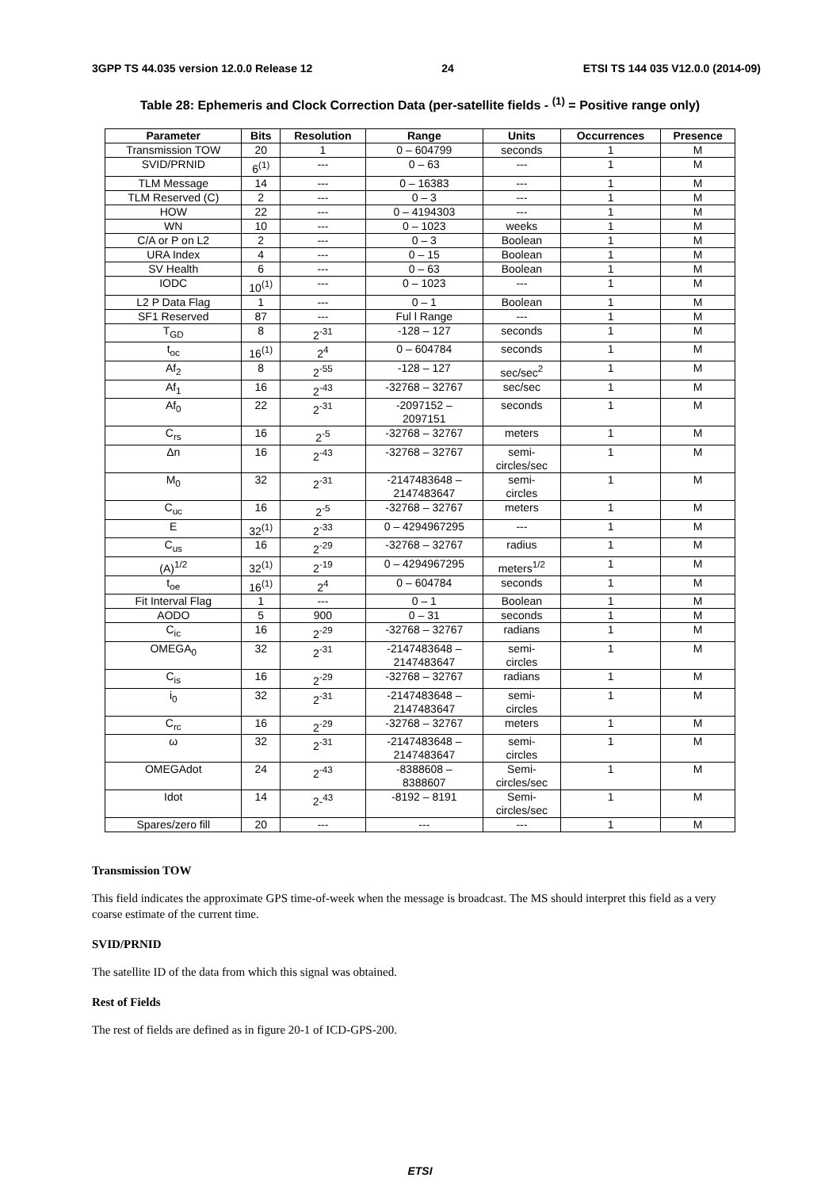3GPP TS 44.035 version 12.0.0 Release 12 24 ETSI TS 144 035 V12.0.0 (2014-09)
Table 28: Ephemeris and Clock Correction Data (per-satellite fields - <sup>(1)</sup> = Positive range only)
| Parameter | Bits | Resolution | Range | Units | Occurrences | Presence |
| --- | --- | --- | --- | --- | --- | --- |
| Transmission TOW | 20 | 1 | 0 – 604799 | seconds | 1 | M |
| SVID/PRNID | 6<sup>(1)</sup> | --- | 0 – 63 | --- | 1 | M |
| TLM Message | 14 | --- | 0 – 16383 | --- | 1 | M |
| TLM Reserved (C) | 2 | --- | 0 – 3 | --- | 1 | M |
| HOW | 22 | --- | 0 – 4194303 | --- | 1 | M |
| WN | 10 | --- | 0 – 1023 | weeks | 1 | M |
| C/A or P on L2 | 2 | --- | 0 – 3 | Boolean | 1 | M |
| URA Index | 4 | --- | 0 – 15 | Boolean | 1 | M |
| SV Health | 6 | --- | 0 – 63 | Boolean | 1 | M |
| IODC | 10<sup>(1)</sup> | --- | 0 – 1023 | --- | 1 | M |
| L2 P Data Flag | 1 | --- | 0 – 1 | Boolean | 1 | M |
| SF1 Reserved | 87 | --- | Ful l Range | --- | 1 | M |
| T<sub>GD</sub> | 8 | 2<sup>-31</sup> | -128 – 127 | seconds | 1 | M |
| t<sub>oc</sub> | 16<sup>(1)</sup> | 2<sup>4</sup> | 0 – 604784 | seconds | 1 | M |
| Af<sub>2</sub> | 8 | 2<sup>-55</sup> | -128 – 127 | sec/sec<sup>2</sup> | 1 | M |
| Af<sub>1</sub> | 16 | 2<sup>-43</sup> | -32768 – 32767 | sec/sec | 1 | M |
| Af<sub>0</sub> | 22 | 2<sup>-31</sup> | -2097152 – 2097151 | seconds | 1 | M |
| C<sub>rs</sub> | 16 | 2<sup>-5</sup> | -32768 – 32767 | meters | 1 | M |
| Δn | 16 | 2<sup>-43</sup> | -32768 – 32767 | semi- circles/sec | 1 | M |
| M<sub>0</sub> | 32 | 2<sup>-31</sup> | -2147483648 – 2147483647 | semi- circles | 1 | M |
| C<sub>uc</sub> | 16 | 2<sup>-5</sup> | -32768 – 32767 | meters | 1 | M |
| E | 32<sup>(1)</sup> | 2<sup>-33</sup> | 0 – 4294967295 | --- | 1 | M |
| C<sub>us</sub> | 16 | 2<sup>-29</sup> | -32768 – 32767 | radius | 1 | M |
| (A)<sup>1/2</sup> | 32<sup>(1)</sup> | 2<sup>-19</sup> | 0 – 4294967295 | meters<sup>1/2</sup> | 1 | M |
| t<sub>oe</sub> | 16<sup>(1)</sup> | 2<sup>4</sup> | 0 – 604784 | seconds | 1 | M |
| Fit Interval Flag | 1 | --- | 0 – 1 | Boolean | 1 | M |
| AODO | 5 | 900 | 0 – 31 | seconds | 1 | M |
| C<sub>ic</sub> | 16 | 2<sup>-29</sup> | -32768 – 32767 | radians | 1 | M |
| OMEGA<sub>0</sub> | 32 | 2<sup>-31</sup> | -2147483648 – 2147483647 | semi- circles | 1 | M |
| C<sub>is</sub> | 16 | 2<sup>-29</sup> | -32768 – 32767 | radians | 1 | M |
| i<sub>0</sub> | 32 | 2<sup>-31</sup> | -2147483648 – 2147483647 | semi- circles | 1 | M |
| C<sub>rc</sub> | 16 | 2<sup>-29</sup> | -32768 – 32767 | meters | 1 | M |
| ω | 32 | 2<sup>-31</sup> | -2147483648 – 2147483647 | semi- circles | 1 | M |
| OMEGAdot | 24 | 2<sup>-43</sup> | -8388608 – 8388607 | Semi- circles/sec | 1 | M |
| Idot | 14 | 2-<sup>43</sup> | -8192 – 8191 | Semi- circles/sec | 1 | M |
| Spares/zero fill | 20 | --- | --- | --- | 1 | M |
Transmission TOW
This field indicates the approximate GPS time-of-week when the message is broadcast. The MS should interpret this field as a very coarse estimate of the current time.
SVID/PRNID
The satellite ID of the data from which this signal was obtained.
Rest of Fields
The rest of fields are defined as in figure 20-1 of ICD-GPS-200.
ETSI